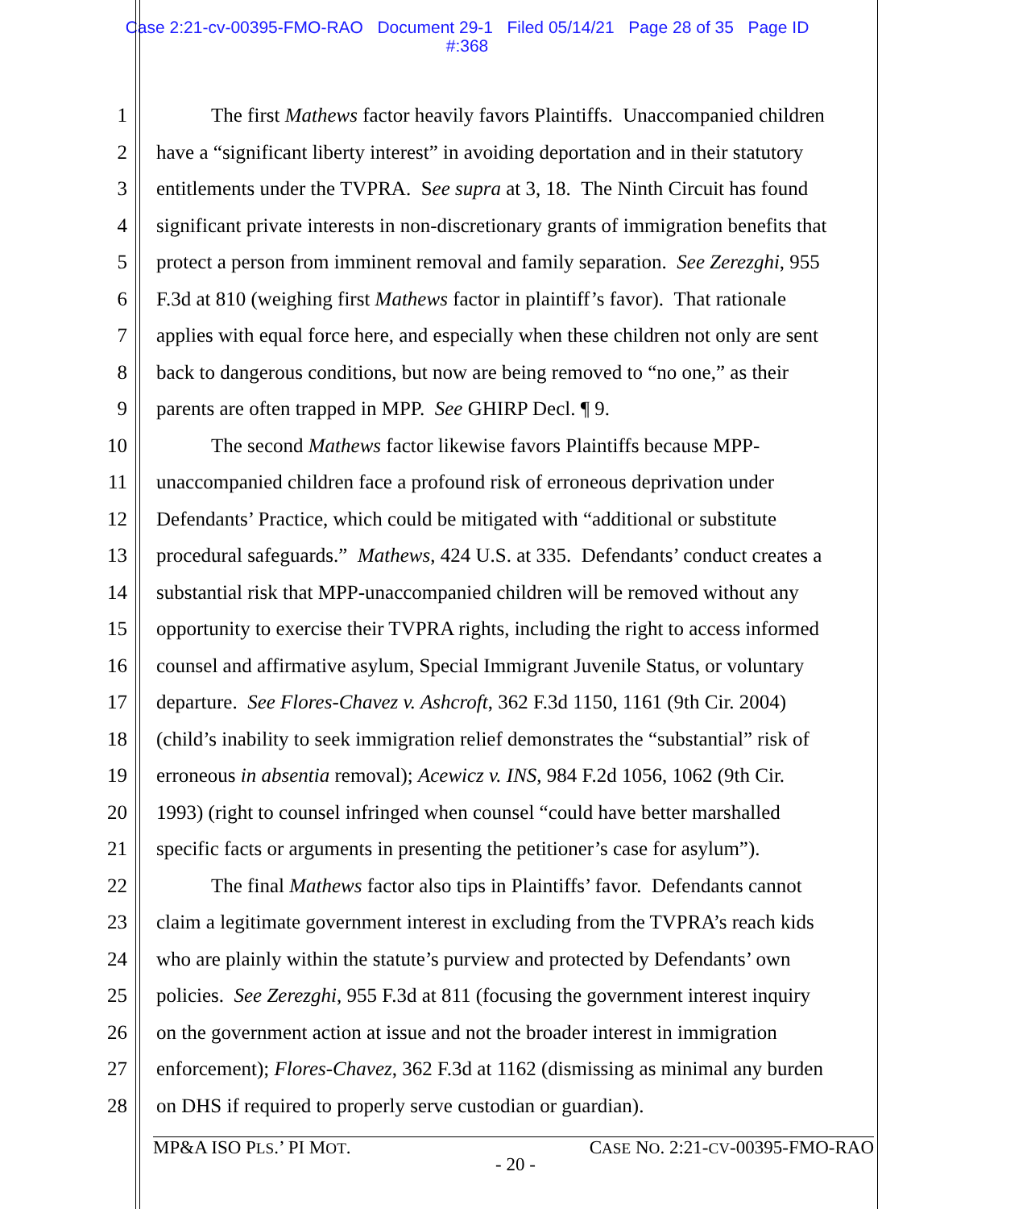Case 2:21-cv-00395-FMO-RAO Document 29-1 Filed 05/14/21 Page 28 of 35 Page ID
#:368
1 The first Mathews factor heavily favors Plaintiffs. Unaccompanied children
2 have a “significant liberty interest” in avoiding deportation and in their statutory
3 entitlements under the TVPRA. See supra at 3, 18. The Ninth Circuit has found
4 significant private interests in non-discretionary grants of immigration benefits that
5 protect a person from imminent removal and family separation. See Zerezghi, 955
6 F.3d at 810 (weighing first Mathews factor in plaintiff’s favor). That rationale
7 applies with equal force here, and especially when these children not only are sent
8 back to dangerous conditions, but now are being removed to “no one,” as their
9 parents are often trapped in MPP. See GHIRP Decl. ¶ 9.
10 The second Mathews factor likewise favors Plaintiffs because MPP-
11 unaccompanied children face a profound risk of erroneous deprivation under
12 Defendants’ Practice, which could be mitigated with “additional or substitute
13 procedural safeguards.” Mathews, 424 U.S. at 335. Defendants’ conduct creates a
14 substantial risk that MPP-unaccompanied children will be removed without any
15 opportunity to exercise their TVPRA rights, including the right to access informed
16 counsel and affirmative asylum, Special Immigrant Juvenile Status, or voluntary
17 departure. See Flores-Chavez v. Ashcroft, 362 F.3d 1150, 1161 (9th Cir. 2004)
18 (child’s inability to seek immigration relief demonstrates the “substantial” risk of
19 erroneous in absentia removal); Acewicz v. INS, 984 F.2d 1056, 1062 (9th Cir.
20 1993) (right to counsel infringed when counsel “could have better marshalled
21 specific facts or arguments in presenting the petitioner’s case for asylum”).
22 The final Mathews factor also tips in Plaintiffs’ favor. Defendants cannot
23 claim a legitimate government interest in excluding from the TVPRA’s reach kids
24 who are plainly within the statute’s purview and protected by Defendants’ own
25 policies. See Zerezghi, 955 F.3d at 811 (focusing the government interest inquiry
26 on the government action at issue and not the broader interest in immigration
27 enforcement); Flores-Chavez, 362 F.3d at 1162 (dismissing as minimal any burden
28 on DHS if required to properly serve custodian or guardian).
MP&A ISO PLS.’ PI MOT. CASE NO. 2:21-CV-00395-FMO-RAO
- 20 -